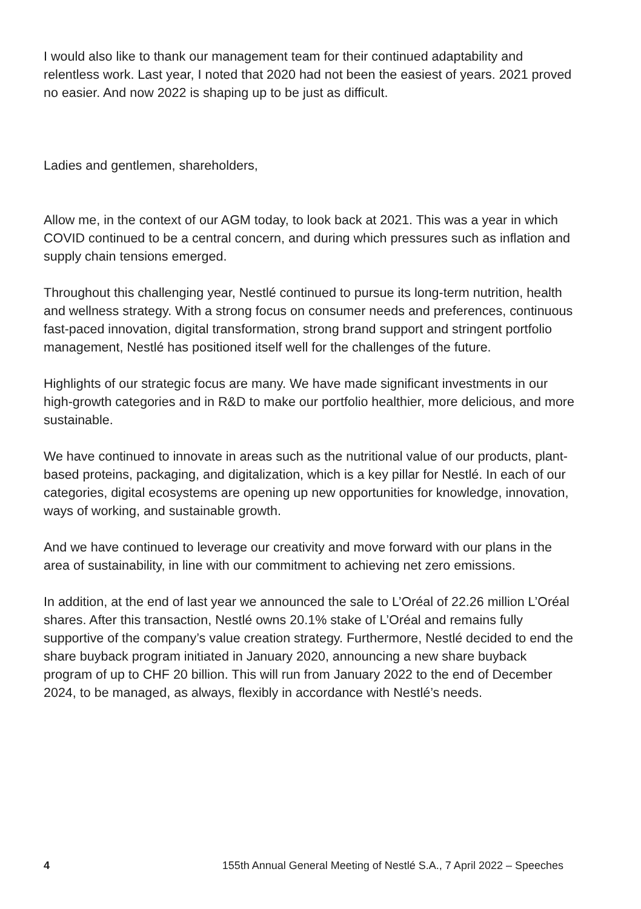I would also like to thank our management team for their continued adaptability and relentless work. Last year, I noted that 2020 had not been the easiest of years. 2021 proved no easier. And now 2022 is shaping up to be just as difficult.
Ladies and gentlemen, shareholders,
Allow me, in the context of our AGM today, to look back at 2021. This was a year in which COVID continued to be a central concern, and during which pressures such as inflation and supply chain tensions emerged.
Throughout this challenging year, Nestlé continued to pursue its long-term nutrition, health and wellness strategy. With a strong focus on consumer needs and preferences, continuous fast-paced innovation, digital transformation, strong brand support and stringent portfolio management, Nestlé has positioned itself well for the challenges of the future.
Highlights of our strategic focus are many. We have made significant investments in our high-growth categories and in R&D to make our portfolio healthier, more delicious, and more sustainable.
We have continued to innovate in areas such as the nutritional value of our products, plant-based proteins, packaging, and digitalization, which is a key pillar for Nestlé. In each of our categories, digital ecosystems are opening up new opportunities for knowledge, innovation, ways of working, and sustainable growth.
And we have continued to leverage our creativity and move forward with our plans in the area of sustainability, in line with our commitment to achieving net zero emissions.
In addition, at the end of last year we announced the sale to L’Oréal of 22.26 million L’Oréal shares. After this transaction, Nestlé owns 20.1% stake of L’Oréal and remains fully supportive of the company’s value creation strategy. Furthermore, Nestlé decided to end the share buyback program initiated in January 2020, announcing a new share buyback program of up to CHF 20 billion. This will run from January 2022 to the end of December 2024, to be managed, as always, flexibly in accordance with Nestlé’s needs.
4 155th Annual General Meeting of Nestlé S.A., 7 April 2022 – Speeches